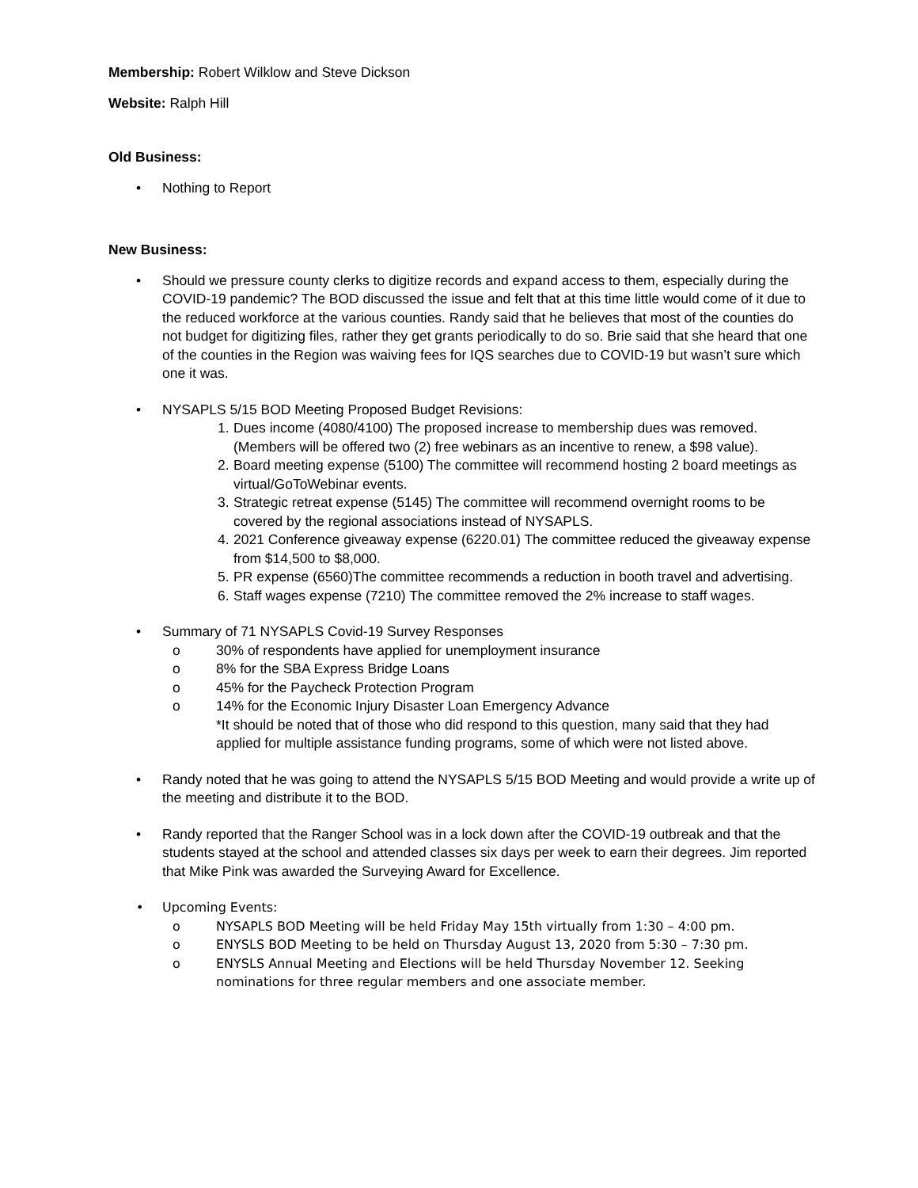Membership: Robert Wilklow and Steve Dickson
Website: Ralph Hill
Old Business:
• Nothing to Report
New Business:
• Should we pressure county clerks to digitize records and expand access to them, especially during the COVID-19 pandemic? The BOD discussed the issue and felt that at this time little would come of it due to the reduced workforce at the various counties. Randy said that he believes that most of the counties do not budget for digitizing files, rather they get grants periodically to do so. Brie said that she heard that one of the counties in the Region was waiving fees for IQS searches due to COVID-19 but wasn’t sure which one it was.
• NYSAPLS 5/15 BOD Meeting Proposed Budget Revisions:
1. Dues income (4080/4100) The proposed increase to membership dues was removed. (Members will be offered two (2) free webinars as an incentive to renew, a $98 value).
2. Board meeting expense (5100) The committee will recommend hosting 2 board meetings as virtual/GoToWebinar events.
3. Strategic retreat expense (5145) The committee will recommend overnight rooms to be covered by the regional associations instead of NYSAPLS.
4. 2021 Conference giveaway expense (6220.01) The committee reduced the giveaway expense from $14,500 to $8,000.
5. PR expense (6560)The committee recommends a reduction in booth travel and advertising.
6. Staff wages expense (7210) The committee removed the 2% increase to staff wages.
• Summary of 71 NYSAPLS Covid-19 Survey Responses
o 30% of respondents have applied for unemployment insurance
o 8% for the SBA Express Bridge Loans
o 45% for the Paycheck Protection Program
o 14% for the Economic Injury Disaster Loan Emergency Advance
*It should be noted that of those who did respond to this question, many said that they had applied for multiple assistance funding programs, some of which were not listed above.
• Randy noted that he was going to attend the NYSAPLS 5/15 BOD Meeting and would provide a write up of the meeting and distribute it to the BOD.
• Randy reported that the Ranger School was in a lock down after the COVID-19 outbreak and that the students stayed at the school and attended classes six days per week to earn their degrees. Jim reported that Mike Pink was awarded the Surveying Award for Excellence.
• Upcoming Events:
o NYSAPLS BOD Meeting will be held Friday May 15th virtually from 1:30 – 4:00 pm.
o ENYSLS BOD Meeting to be held on Thursday August 13, 2020 from 5:30 – 7:30 pm.
o ENYSLS Annual Meeting and Elections will be held Thursday November 12. Seeking nominations for three regular members and one associate member.